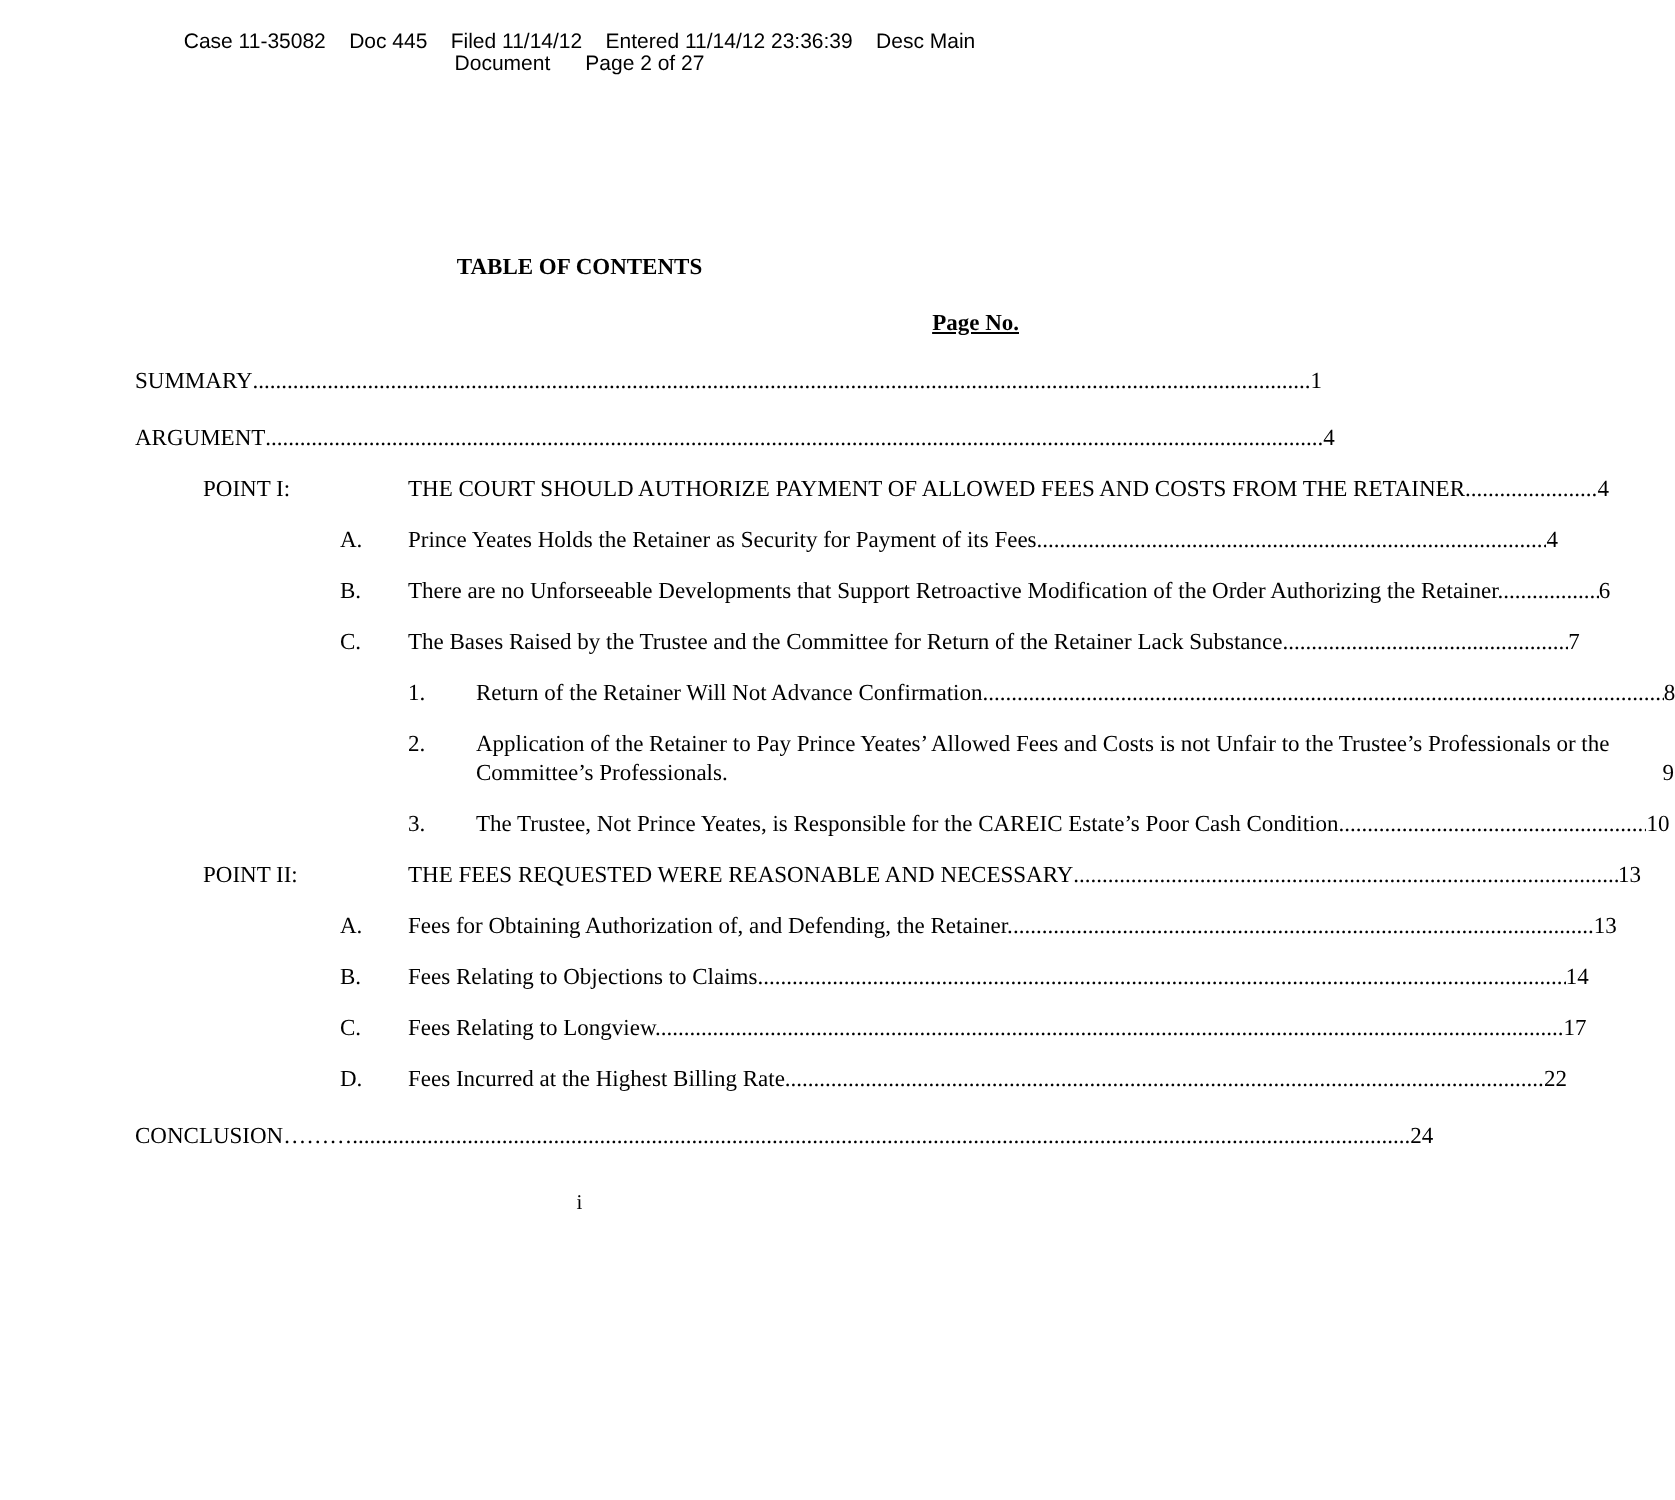Case 11-35082 Doc 445 Filed 11/14/12 Entered 11/14/12 23:36:39 Desc Main
Document Page 2 of 27
TABLE OF CONTENTS
Page No.
SUMMARY 1
ARGUMENT 4
POINT I: THE COURT SHOULD AUTHORIZE PAYMENT OF ALLOWED FEES AND COSTS FROM THE RETAINER 4
A. Prince Yeates Holds the Retainer as Security for Payment of its Fees. 4
B. There are no Unforseeable Developments that Support Retroactive Modification of the Order Authorizing the Retainer. 6
C. The Bases Raised by the Trustee and the Committee for Return of the Retainer Lack Substance. 7
1. Return of the Retainer Will Not Advance Confirmation. 8
2. Application of the Retainer to Pay Prince Yeates’ Allowed Fees and Costs is not Unfair to the Trustee’s Professionals or the Committee’s Professionals. 9
3. The Trustee, Not Prince Yeates, is Responsible for the CAREIC Estate’s Poor Cash Condition. 10
POINT II: THE FEES REQUESTED WERE REASONABLE AND NECESSARY 13
A. Fees for Obtaining Authorization of, and Defending, the Retainer. 13
B. Fees Relating to Objections to Claims. 14
C. Fees Relating to Longview. 17
D. Fees Incurred at the Highest Billing Rate 22
CONCLUSION……… 24
i